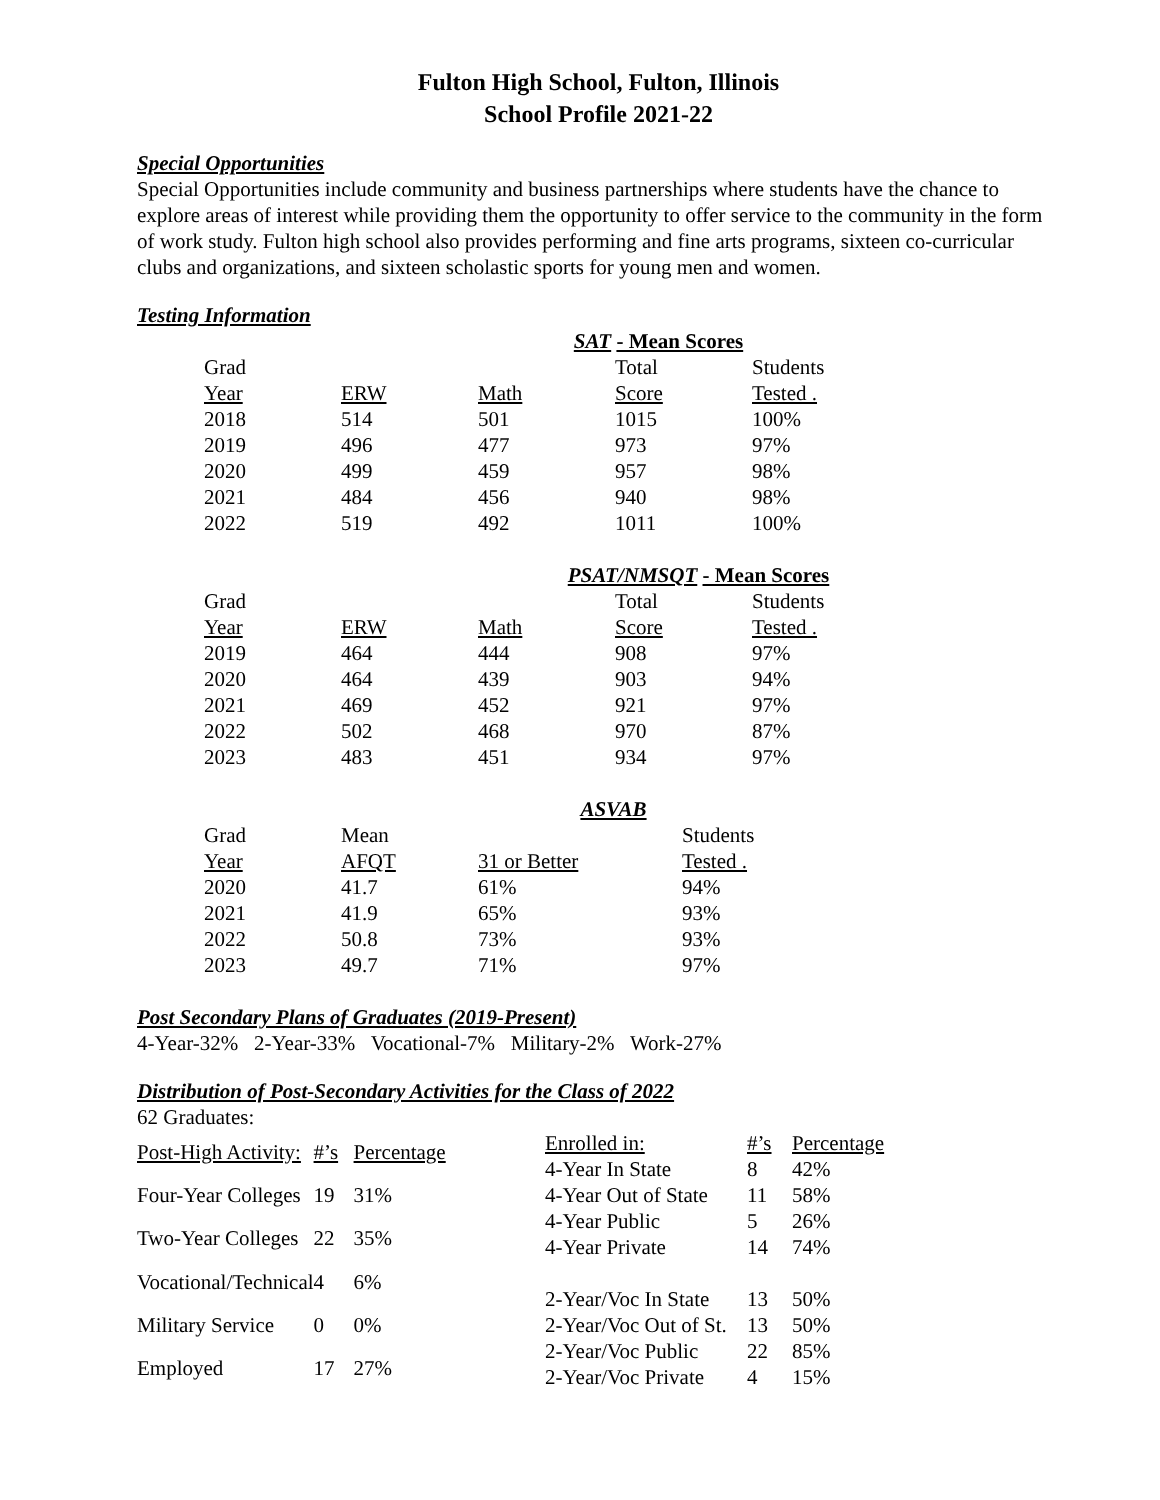Fulton High School, Fulton, Illinois
School Profile 2021-22
Special Opportunities
Special Opportunities include community and business partnerships where students have the chance to explore areas of interest while providing them the opportunity to offer service to the community in the form of work study. Fulton high school also provides performing and fine arts programs, sixteen co-curricular clubs and organizations, and sixteen scholastic sports for young men and women.
Testing Information
SAT - Mean Scores
| Grad | | | Total | Students |
| Year | ERW | Math | Score | Tested . |
| 2018 | 514 | 501 | 1015 | 100% |
| 2019 | 496 | 477 | 973 | 97% |
| 2020 | 499 | 459 | 957 | 98% |
| 2021 | 484 | 456 | 940 | 98% |
| 2022 | 519 | 492 | 1011 | 100% |
PSAT/NMSQT - Mean Scores
| Grad | | | Total | Students |
| Year | ERW | Math | Score | Tested . |
| 2019 | 464 | 444 | 908 | 97% |
| 2020 | 464 | 439 | 903 | 94% |
| 2021 | 469 | 452 | 921 | 97% |
| 2022 | 502 | 468 | 970 | 87% |
| 2023 | 483 | 451 | 934 | 97% |
ASVAB
| Grad | Mean | | Students |
| Year | AFQT | 31 or Better | Tested . |
| 2020 | 41.7 | 61% | 94% |
| 2021 | 41.9 | 65% | 93% |
| 2022 | 50.8 | 73% | 93% |
| 2023 | 49.7 | 71% | 97% |
Post Secondary Plans of Graduates (2019-Present)
4-Year-32% 2-Year-33% Vocational-7% Military-2% Work-27%
Distribution of Post-Secondary Activities for the Class of 2022
62 Graduates:
| Post-High Activity: | #’s | Percentage |
| Four-Year Colleges | 19 | 31% |
| Two-Year Colleges | 22 | 35% |
| Vocational/Technical | 4 | 6% |
| Military Service | 0 | 0% |
| Employed | 17 | 27% |
| Enrolled in: | #’s | Percentage |
| 4-Year In State | 8 | 42% |
| 4-Year Out of State | 11 | 58% |
| 4-Year Public | 5 | 26% |
| 4-Year Private | 14 | 74% |
| 2-Year/Voc In State | 13 | 50% |
| 2-Year/Voc Out of St. | 13 | 50% |
| 2-Year/Voc Public | 22 | 85% |
| 2-Year/Voc Private | 4 | 15% |